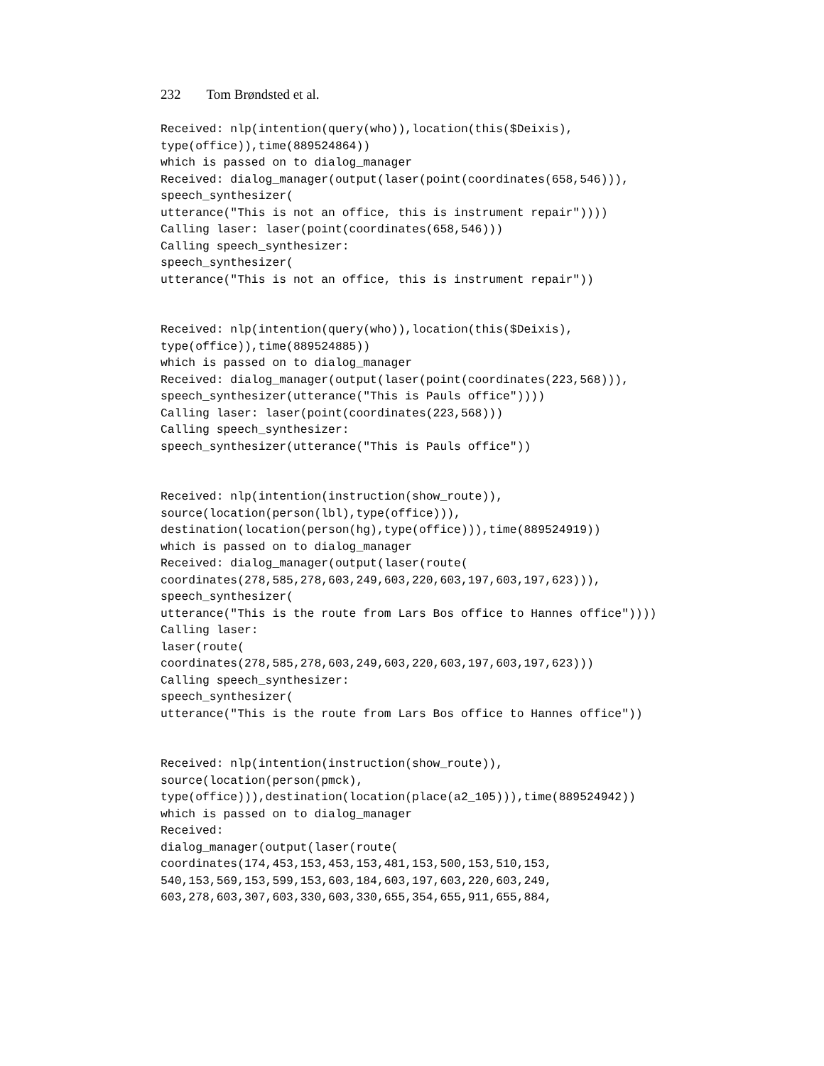232 Tom Brøndsted et al.
Received: nlp(intention(query(who)),location(this($Deixis),
type(office)),time(889524864))
which is passed on to dialog_manager
Received: dialog_manager(output(laser(point(coordinates(658,546))),
speech_synthesizer(
utterance("This is not an office, this is instrument repair"))))
Calling laser: laser(point(coordinates(658,546)))
Calling speech_synthesizer:
speech_synthesizer(
utterance("This is not an office, this is instrument repair"))
Received: nlp(intention(query(who)),location(this($Deixis),
type(office)),time(889524885))
which is passed on to dialog_manager
Received: dialog_manager(output(laser(point(coordinates(223,568))),
speech_synthesizer(utterance("This is Pauls office"))))
Calling laser: laser(point(coordinates(223,568)))
Calling speech_synthesizer:
speech_synthesizer(utterance("This is Pauls office"))
Received: nlp(intention(instruction(show_route)),
source(location(person(lbl),type(office))),
destination(location(person(hg),type(office))),time(889524919))
which is passed on to dialog_manager
Received: dialog_manager(output(laser(route(
coordinates(278,585,278,603,249,603,220,603,197,603,197,623))),
speech_synthesizer(
utterance("This is the route from Lars Bos office to Hannes office"))))
Calling laser:
laser(route(
coordinates(278,585,278,603,249,603,220,603,197,603,197,623)))
Calling speech_synthesizer:
speech_synthesizer(
utterance("This is the route from Lars Bos office to Hannes office"))
Received: nlp(intention(instruction(show_route)),
source(location(person(pmck),
type(office))),destination(location(place(a2_105))),time(889524942))
which is passed on to dialog_manager
Received:
dialog_manager(output(laser(route(
coordinates(174,453,153,453,153,481,153,500,153,510,153,
540,153,569,153,599,153,603,184,603,197,603,220,603,249,
603,278,603,307,603,330,603,330,655,354,655,911,655,884,